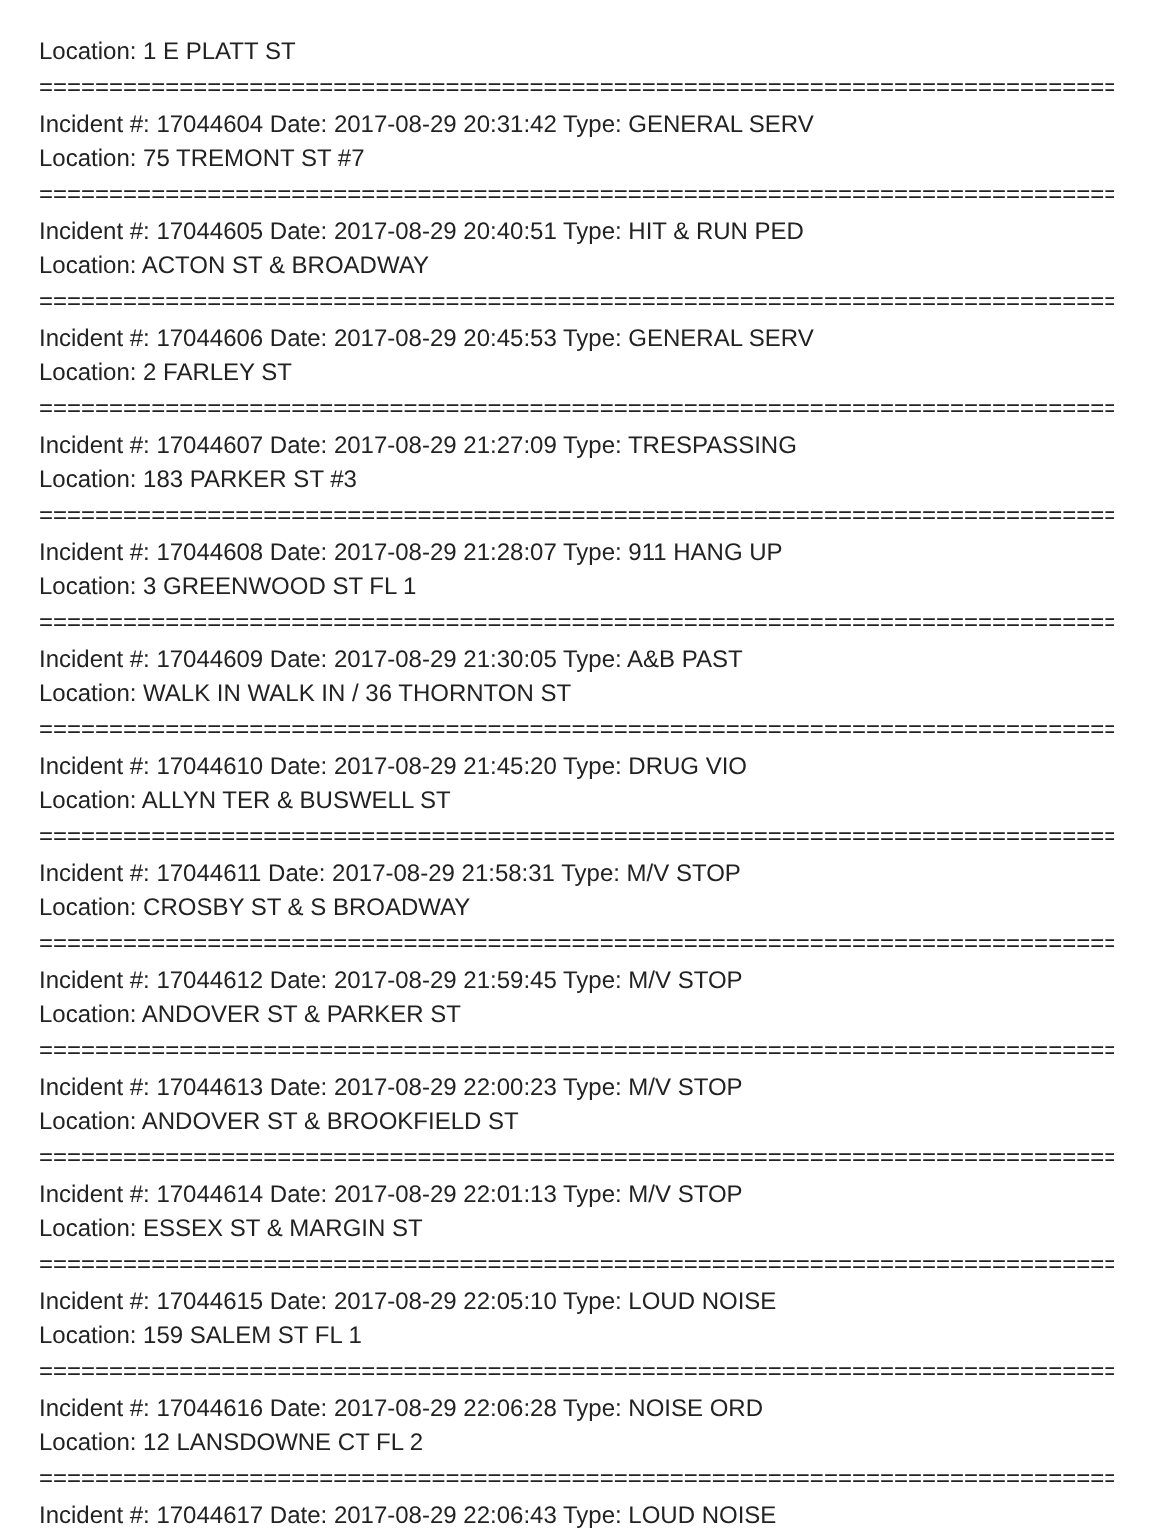Location: 1 E PLATT ST
================================================================================
Incident #: 17044604 Date: 2017-08-29 20:31:42 Type: GENERAL SERV
Location: 75 TREMONT ST #7
================================================================================
Incident #: 17044605 Date: 2017-08-29 20:40:51 Type: HIT & RUN PED
Location: ACTON ST & BROADWAY
================================================================================
Incident #: 17044606 Date: 2017-08-29 20:45:53 Type: GENERAL SERV
Location: 2 FARLEY ST
================================================================================
Incident #: 17044607 Date: 2017-08-29 21:27:09 Type: TRESPASSING
Location: 183 PARKER ST #3
================================================================================
Incident #: 17044608 Date: 2017-08-29 21:28:07 Type: 911 HANG UP
Location: 3 GREENWOOD ST FL 1
================================================================================
Incident #: 17044609 Date: 2017-08-29 21:30:05 Type: A&B PAST
Location: WALK IN WALK IN / 36 THORNTON ST
================================================================================
Incident #: 17044610 Date: 2017-08-29 21:45:20 Type: DRUG VIO
Location: ALLYN TER & BUSWELL ST
================================================================================
Incident #: 17044611 Date: 2017-08-29 21:58:31 Type: M/V STOP
Location: CROSBY ST & S BROADWAY
================================================================================
Incident #: 17044612 Date: 2017-08-29 21:59:45 Type: M/V STOP
Location: ANDOVER ST & PARKER ST
================================================================================
Incident #: 17044613 Date: 2017-08-29 22:00:23 Type: M/V STOP
Location: ANDOVER ST & BROOKFIELD ST
================================================================================
Incident #: 17044614 Date: 2017-08-29 22:01:13 Type: M/V STOP
Location: ESSEX ST & MARGIN ST
================================================================================
Incident #: 17044615 Date: 2017-08-29 22:05:10 Type: LOUD NOISE
Location: 159 SALEM ST FL 1
================================================================================
Incident #: 17044616 Date: 2017-08-29 22:06:28 Type: NOISE ORD
Location: 12 LANSDOWNE CT FL 2
================================================================================
Incident #: 17044617 Date: 2017-08-29 22:06:43 Type: LOUD NOISE